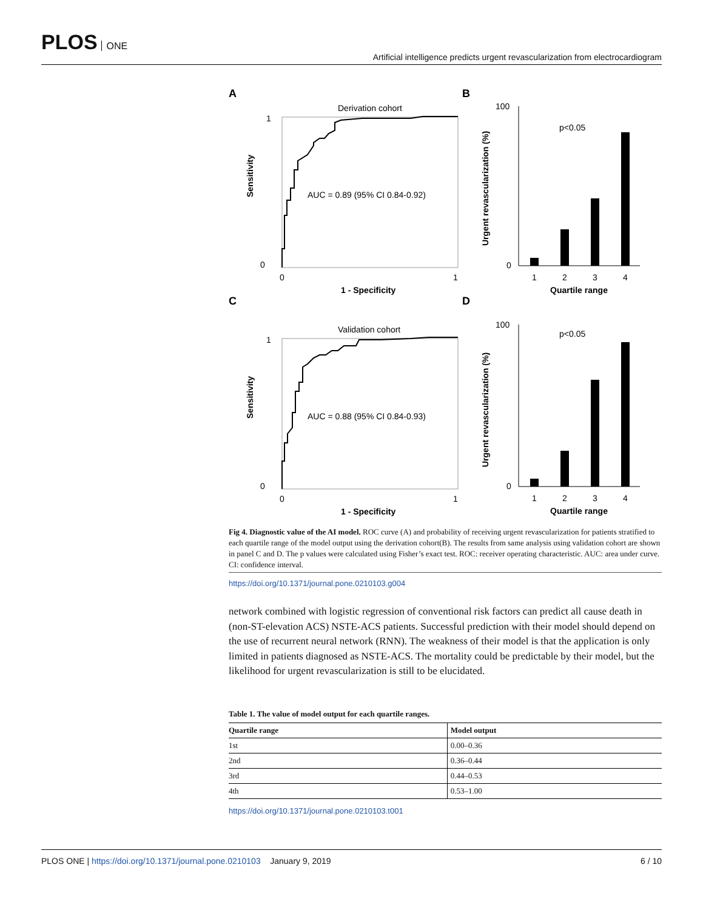PLOS ONE
Artificial intelligence predicts urgent revascularization from electrocardiogram
A
B
C
D
Derivation cohort
AUC = 0.89 (95% CI 0.84-0.92)
1
0
0
1
1 - Specificity
Sensitivity
p<0.05
1
2
3
4
Quartile range
100
0
Urgent revascularization (%)
Validation cohort
AUC = 0.88 (95% CI 0.84-0.93)
1
0
0
1
1 - Specificity
Sensitivity
p<0.05
1
2
3
4
Quartile range
100
0
Urgent revascularization (%)
Fig 4. Diagnostic value of the AI model. ROC curve (A) and probability of receiving urgent revascularization for patients stratified to each quartile range of the model output using the derivation cohort(B). The results from same analysis using validation cohort are shown in panel C and D. The p values were calculated using Fisher’s exact test. ROC: receiver operating characteristic. AUC: area under curve. CI: confidence interval.
https://doi.org/10.1371/journal.pone.0210103.g004
network combined with logistic regression of conventional risk factors can predict all cause death in (non-ST-elevation ACS) NSTE-ACS patients. Successful prediction with their model should depend on the use of recurrent neural network (RNN). The weakness of their model is that the application is only limited in patients diagnosed as NSTE-ACS. The mortality could be predictable by their model, but the likelihood for urgent revascularization is still to be elucidated.
Table 1. The value of model output for each quartile ranges.
| Quartile range | Model output |
| --- | --- |
| 1st | 0.00–0.36 |
| 2nd | 0.36–0.44 |
| 3rd | 0.44–0.53 |
| 4th | 0.53–1.00 |
https://doi.org/10.1371/journal.pone.0210103.t001
PLOS ONE | https://doi.org/10.1371/journal.pone.0210103 January 9, 2019
6 / 10